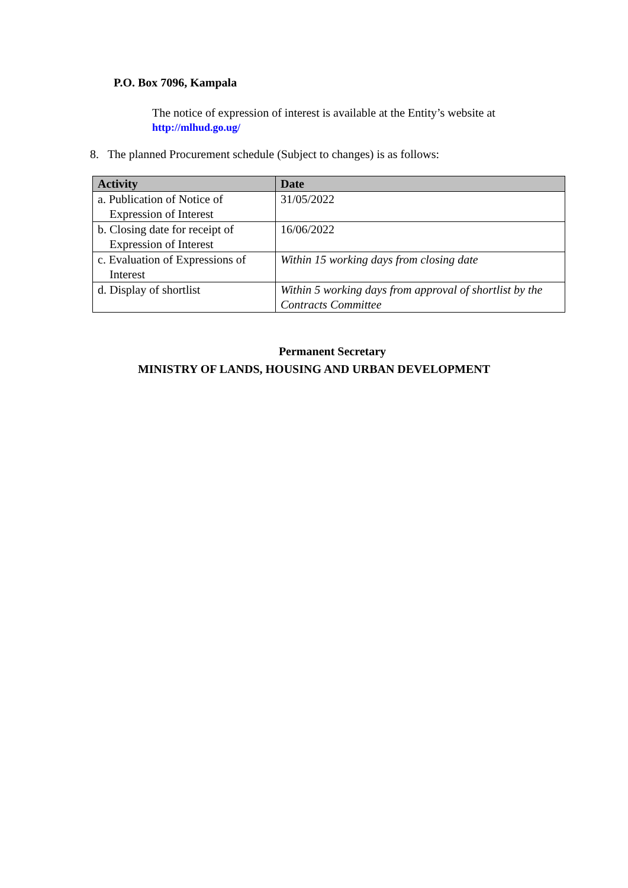P.O. Box 7096, Kampala
The notice of expression of interest is available at the Entity’s website at
http://mlhud.go.ug/
8. The planned Procurement schedule (Subject to changes) is as follows:
| Activity | Date |
| --- | --- |
| a. Publication of Notice of Expression of Interest | 31/05/2022 |
| b. Closing date for receipt of Expression of Interest | 16/06/2022 |
| c. Evaluation of Expressions of Interest | Within 15 working days from closing date |
| d. Display of shortlist | Within 5 working days from approval of shortlist by the Contracts Committee |
Permanent Secretary
MINISTRY OF LANDS, HOUSING AND URBAN DEVELOPMENT